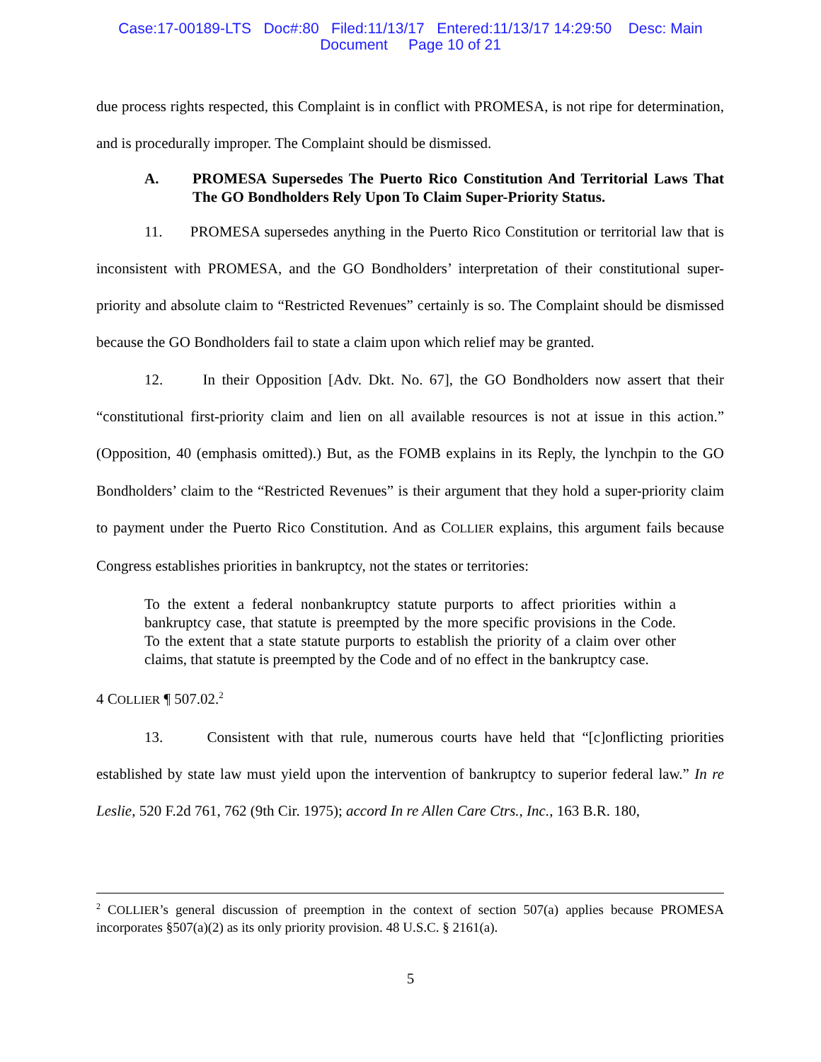Case:17-00189-LTS Doc#:80 Filed:11/13/17 Entered:11/13/17 14:29:50 Desc: Main
Document Page 10 of 21
due process rights respected, this Complaint is in conflict with PROMESA, is not ripe for determination, and is procedurally improper. The Complaint should be dismissed.
A. PROMESA Supersedes The Puerto Rico Constitution And Territorial Laws That The GO Bondholders Rely Upon To Claim Super-Priority Status.
11. PROMESA supersedes anything in the Puerto Rico Constitution or territorial law that is inconsistent with PROMESA, and the GO Bondholders’ interpretation of their constitutional super-priority and absolute claim to “Restricted Revenues” certainly is so. The Complaint should be dismissed because the GO Bondholders fail to state a claim upon which relief may be granted.
12. In their Opposition [Adv. Dkt. No. 67], the GO Bondholders now assert that their “constitutional first-priority claim and lien on all available resources is not at issue in this action.” (Opposition, 40 (emphasis omitted).) But, as the FOMB explains in its Reply, the lynchpin to the GO Bondholders’ claim to the “Restricted Revenues” is their argument that they hold a super-priority claim to payment under the Puerto Rico Constitution. And as COLLIER explains, this argument fails because Congress establishes priorities in bankruptcy, not the states or territories:
To the extent a federal nonbankruptcy statute purports to affect priorities within a bankruptcy case, that statute is preempted by the more specific provisions in the Code. To the extent that a state statute purports to establish the priority of a claim over other claims, that statute is preempted by the Code and of no effect in the bankruptcy case.
4 COLLIER ¶ 507.02.<sup>2</sup>
13. Consistent with that rule, numerous courts have held that “[c]onflicting priorities established by state law must yield upon the intervention of bankruptcy to superior federal law.” In re Leslie, 520 F.2d 761, 762 (9th Cir. 1975); accord In re Allen Care Ctrs., Inc., 163 B.R. 180,
<sup>2</sup> COLLIER’s general discussion of preemption in the context of section 507(a) applies because PROMESA incorporates §507(a)(2) as its only priority provision. 48 U.S.C. § 2161(a).
5